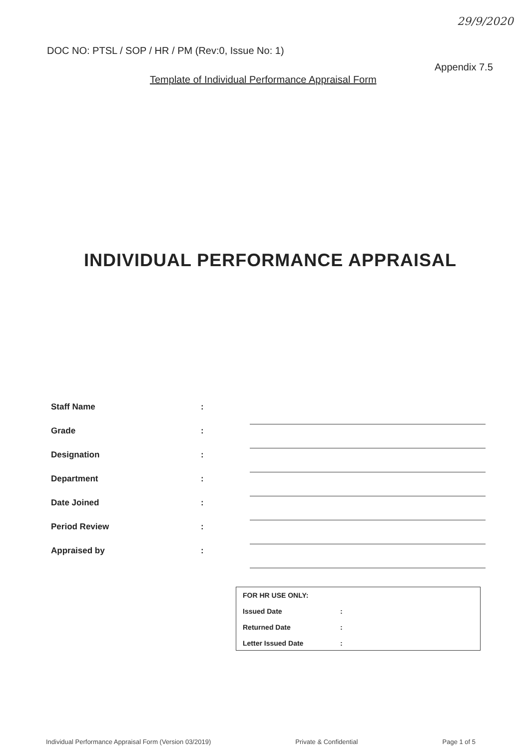29/9/2020
DOC NO: PTSL / SOP / HR / PM (Rev:0, Issue No: 1)
Appendix 7.5
Template of Individual Performance Appraisal Form
INDIVIDUAL PERFORMANCE APPRAISAL
Staff Name:
Grade:
Designation:
Department:
Date Joined:
Period Review:
Appraised by:
FOR HR USE ONLY:
Issued Date:
Returned Date:
Letter Issued Date:
Individual Performance Appraisal Form (Version 03/2019) Private & Confidential Page 1 of 5